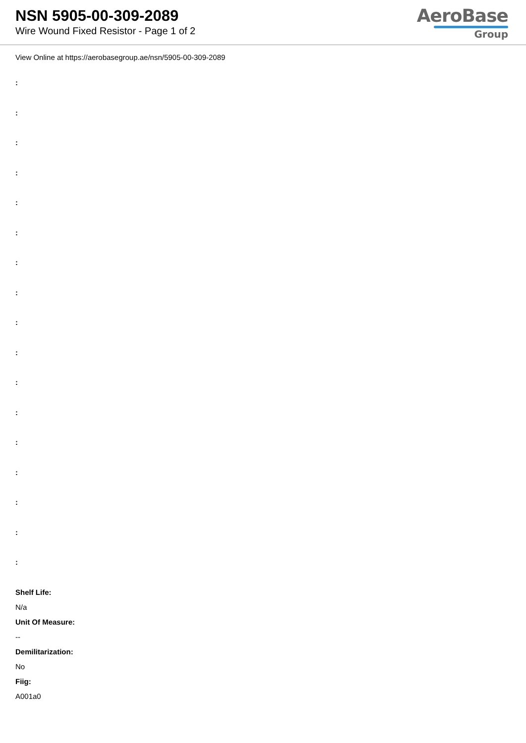NSN 5905-00-309-2089
Wire Wound Fixed Resistor - Page 1 of 2
AeroBase
Group
View Online at https://aerobasegroup.ae/nsn/5905-00-309-2089
:
:
:
:
:
:
:
:
:
:
:
:
:
:
:
:
:
Shelf Life:
N/a
Unit Of Measure:
--
Demilitarization:
No
Fiig:
A001a0